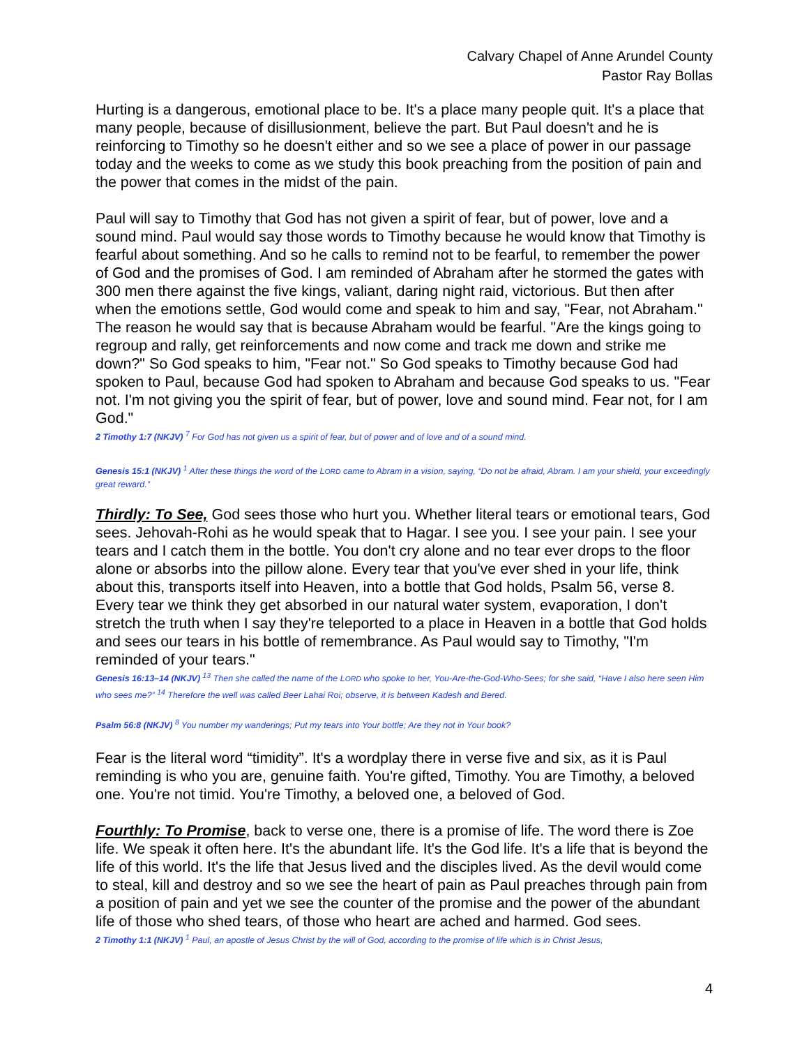Calvary Chapel of Anne Arundel County
Pastor Ray Bollas
Hurting is a dangerous, emotional place to be. It's a place many people quit. It's a place that many people, because of disillusionment, believe the part. But Paul doesn't and he is reinforcing to Timothy so he doesn't either and so we see a place of power in our passage today and the weeks to come as we study this book preaching from the position of pain and the power that comes in the midst of the pain.
Paul will say to Timothy that God has not given a spirit of fear, but of power, love and a sound mind. Paul would say those words to Timothy because he would know that Timothy is fearful about something. And so he calls to remind not to be fearful, to remember the power of God and the promises of God. I am reminded of Abraham after he stormed the gates with 300 men there against the five kings, valiant, daring night raid, victorious. But then after when the emotions settle, God would come and speak to him and say, "Fear, not Abraham." The reason he would say that is because Abraham would be fearful. "Are the kings going to regroup and rally, get reinforcements and now come and track me down and strike me down?" So God speaks to him, "Fear not." So God speaks to Timothy because God had spoken to Paul, because God had spoken to Abraham and because God speaks to us. "Fear not. I'm not giving you the spirit of fear, but of power, love and sound mind. Fear not, for I am God."
2 Timothy 1:7 (NKJV) <sup>7</sup> For God has not given us a spirit of fear, but of power and of love and of a sound mind.
Genesis 15:1 (NKJV) <sup>1</sup> After these things the word of the LORD came to Abram in a vision, saying, “Do not be afraid, Abram. I am your shield, your exceedingly great reward.”
Thirdly: To See, God sees those who hurt you. Whether literal tears or emotional tears, God sees. Jehovah-Rohi as he would speak that to Hagar. I see you. I see your pain. I see your tears and I catch them in the bottle. You don't cry alone and no tear ever drops to the floor alone or absorbs into the pillow alone. Every tear that you've ever shed in your life, think about this, transports itself into Heaven, into a bottle that God holds, Psalm 56, verse 8. Every tear we think they get absorbed in our natural water system, evaporation, I don't stretch the truth when I say they're teleported to a place in Heaven in a bottle that God holds and sees our tears in his bottle of remembrance. As Paul would say to Timothy, "I'm reminded of your tears."
Genesis 16:13–14 (NKJV) <sup>13</sup> Then she called the name of the LORD who spoke to her, You-Are-the-God-Who-Sees; for she said, “Have I also here seen Him who sees me?” <sup>14</sup> Therefore the well was called Beer Lahai Roi; observe, it is between Kadesh and Bered.
Psalm 56:8 (NKJV) <sup>8</sup> You number my wanderings; Put my tears into Your bottle; Are they not in Your book?
Fear is the literal word “timidity”. It's a wordplay there in verse five and six, as it is Paul reminding is who you are, genuine faith. You're gifted, Timothy. You are Timothy, a beloved one. You're not timid. You're Timothy, a beloved one, a beloved of God.
Fourthly: To Promise, back to verse one, there is a promise of life. The word there is Zoe life. We speak it often here. It's the abundant life. It's the God life. It's a life that is beyond the life of this world. It's the life that Jesus lived and the disciples lived. As the devil would come to steal, kill and destroy and so we see the heart of pain as Paul preaches through pain from a position of pain and yet we see the counter of the promise and the power of the abundant life of those who shed tears, of those who heart are ached and harmed. God sees.
2 Timothy 1:1 (NKJV) <sup>1</sup> Paul, an apostle of Jesus Christ by the will of God, according to the promise of life which is in Christ Jesus,
4